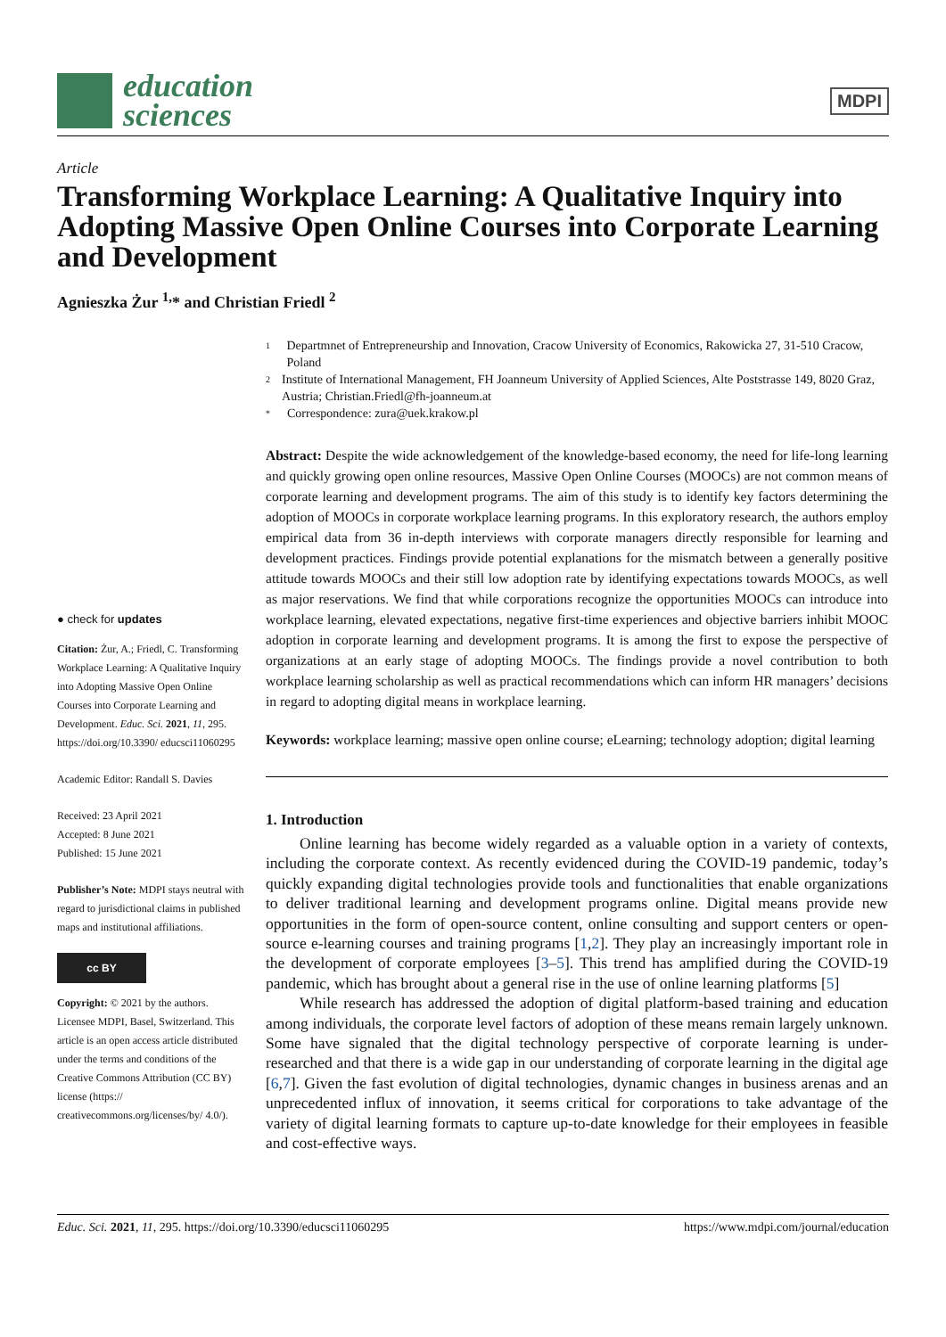education
sciences
MDPI
Article
Transforming Workplace Learning: A Qualitative Inquiry into Adopting Massive Open Online Courses into Corporate Learning and Development
Agnieszka Żur <sup>1,</sup>* and Christian Friedl <sup>2</sup>
● check for updates
Citation: Żur, A.; Friedl, C. Transforming Workplace Learning: A Qualitative Inquiry into Adopting Massive Open Online Courses into Corporate Learning and Development. Educ. Sci. 2021, 11, 295. https://doi.org/10.3390/ educsci11060295
Academic Editor: Randall S. Davies
Received: 23 April 2021
Accepted: 8 June 2021
Published: 15 June 2021
Publisher’s Note: MDPI stays neutral with regard to jurisdictional claims in published maps and institutional affiliations.
cc BY
Copyright: © 2021 by the authors. Licensee MDPI, Basel, Switzerland. This article is an open access article distributed under the terms and conditions of the Creative Commons Attribution (CC BY) license (https:// creativecommons.org/licenses/by/ 4.0/).
1 Departmnet of Entrepreneurship and Innovation, Cracow University of Economics, Rakowicka 27, 31-510 Cracow, Poland
2 Institute of International Management, FH Joanneum University of Applied Sciences, Alte Poststrasse 149, 8020 Graz, Austria; Christian.Friedl@fh-joanneum.at
* Correspondence: zura@uek.krakow.pl
Abstract: Despite the wide acknowledgement of the knowledge-based economy, the need for life-long learning and quickly growing open online resources, Massive Open Online Courses (MOOCs) are not common means of corporate learning and development programs. The aim of this study is to identify key factors determining the adoption of MOOCs in corporate workplace learning programs. In this exploratory research, the authors employ empirical data from 36 in-depth interviews with corporate managers directly responsible for learning and development practices. Findings provide potential explanations for the mismatch between a generally positive attitude towards MOOCs and their still low adoption rate by identifying expectations towards MOOCs, as well as major reservations. We find that while corporations recognize the opportunities MOOCs can introduce into workplace learning, elevated expectations, negative first-time experiences and objective barriers inhibit MOOC adoption in corporate learning and development programs. It is among the first to expose the perspective of organizations at an early stage of adopting MOOCs. The findings provide a novel contribution to both workplace learning scholarship as well as practical recommendations which can inform HR managers’ decisions in regard to adopting digital means in workplace learning.
Keywords: workplace learning; massive open online course; eLearning; technology adoption; digital learning
1. Introduction
Online learning has become widely regarded as a valuable option in a variety of contexts, including the corporate context. As recently evidenced during the COVID-19 pandemic, today’s quickly expanding digital technologies provide tools and functionalities that enable organizations to deliver traditional learning and development programs online. Digital means provide new opportunities in the form of open-source content, online consulting and support centers or open-source e-learning courses and training programs [1,2]. They play an increasingly important role in the development of corporate employees [3–5]. This trend has amplified during the COVID-19 pandemic, which has brought about a general rise in the use of online learning platforms [5]
While research has addressed the adoption of digital platform-based training and education among individuals, the corporate level factors of adoption of these means remain largely unknown. Some have signaled that the digital technology perspective of corporate learning is under-researched and that there is a wide gap in our understanding of corporate learning in the digital age [6,7]. Given the fast evolution of digital technologies, dynamic changes in business arenas and an unprecedented influx of innovation, it seems critical for corporations to take advantage of the variety of digital learning formats to capture up-to-date knowledge for their employees in feasible and cost-effective ways.
Educ. Sci. 2021, 11, 295. https://doi.org/10.3390/educsci11060295 https://www.mdpi.com/journal/education